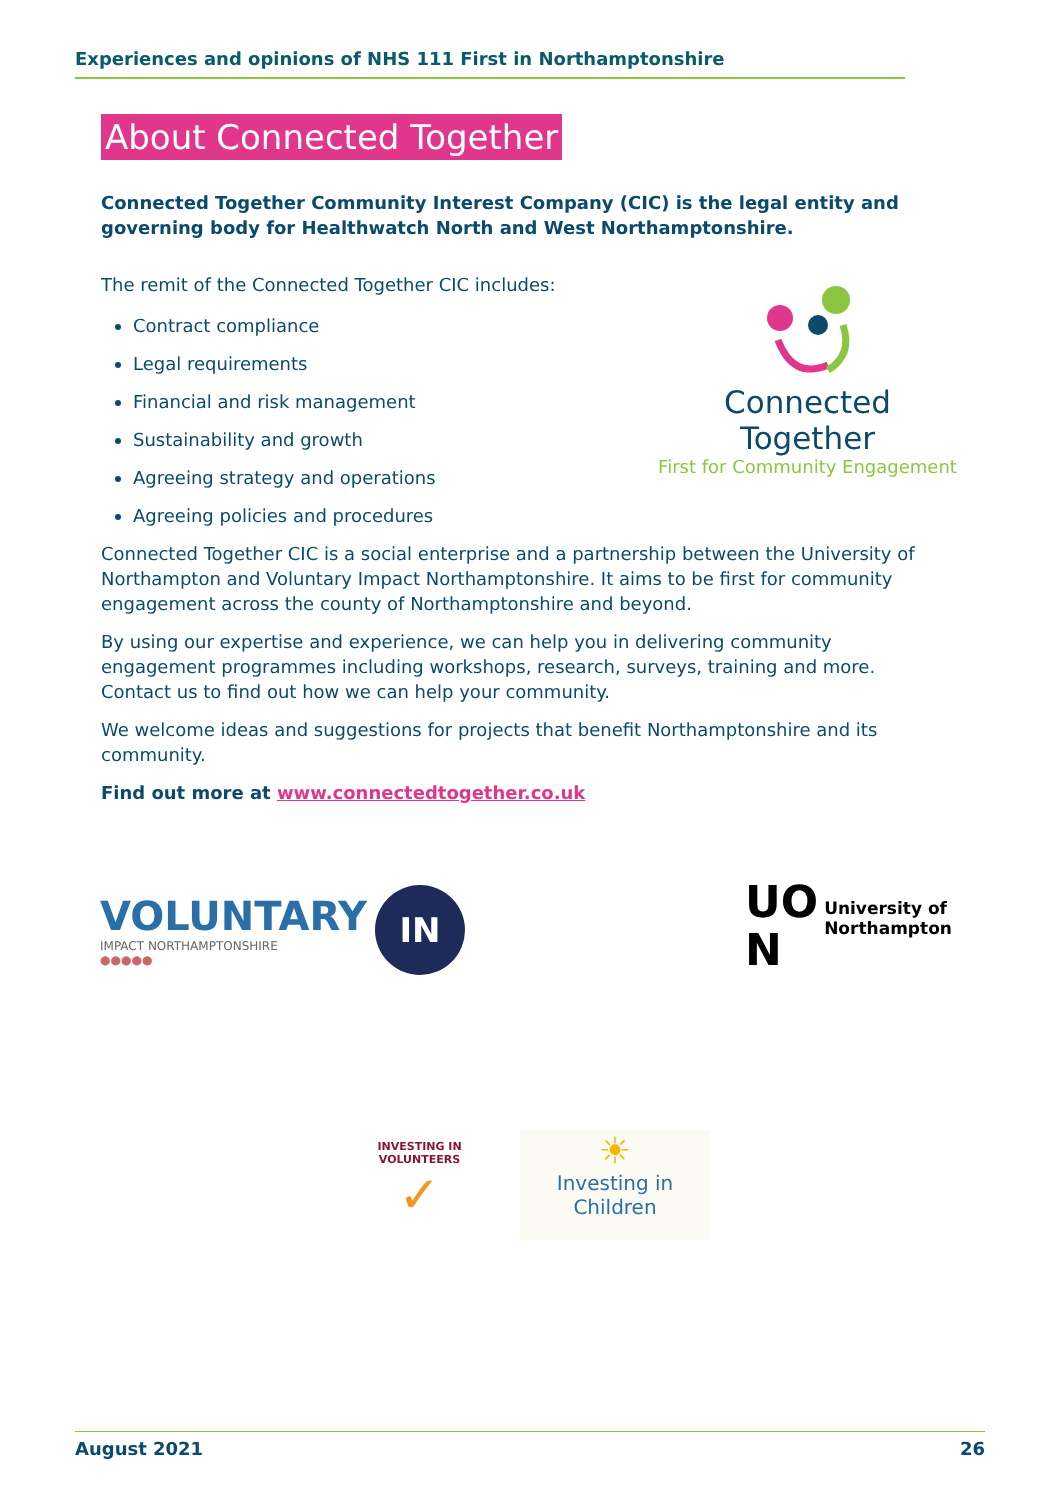Experiences and opinions of NHS 111 First in Northamptonshire
About Connected Together
Connected Together Community Interest Company (CIC) is the legal entity and governing body for Healthwatch North and West Northamptonshire.
The remit of the Connected Together CIC includes:
Contract compliance
Legal requirements
Financial and risk management
Sustainability and growth
Agreeing strategy and operations
Agreeing policies and procedures
Connected Together CIC is a social enterprise and a partnership between the University of Northampton and Voluntary Impact Northamptonshire. It aims to be first for community engagement across the county of Northamptonshire and beyond.
By using our expertise and experience, we can help you in delivering community engagement programmes including workshops, research, surveys, training and more. Contact us to find out how we can help your community.
We welcome ideas and suggestions for projects that benefit Northamptonshire and its community.
Find out more at www.connectedtogether.co.uk
Connected Together
First for Community Engagement
VOLUNTARY
IMPACT NORTHAMPTONSHIRE
●●●●●
IN
UO
N
University of
Northampton
INVESTING IN VOLUNTEERS
✓
☀
Investing in Children
August 2021 26